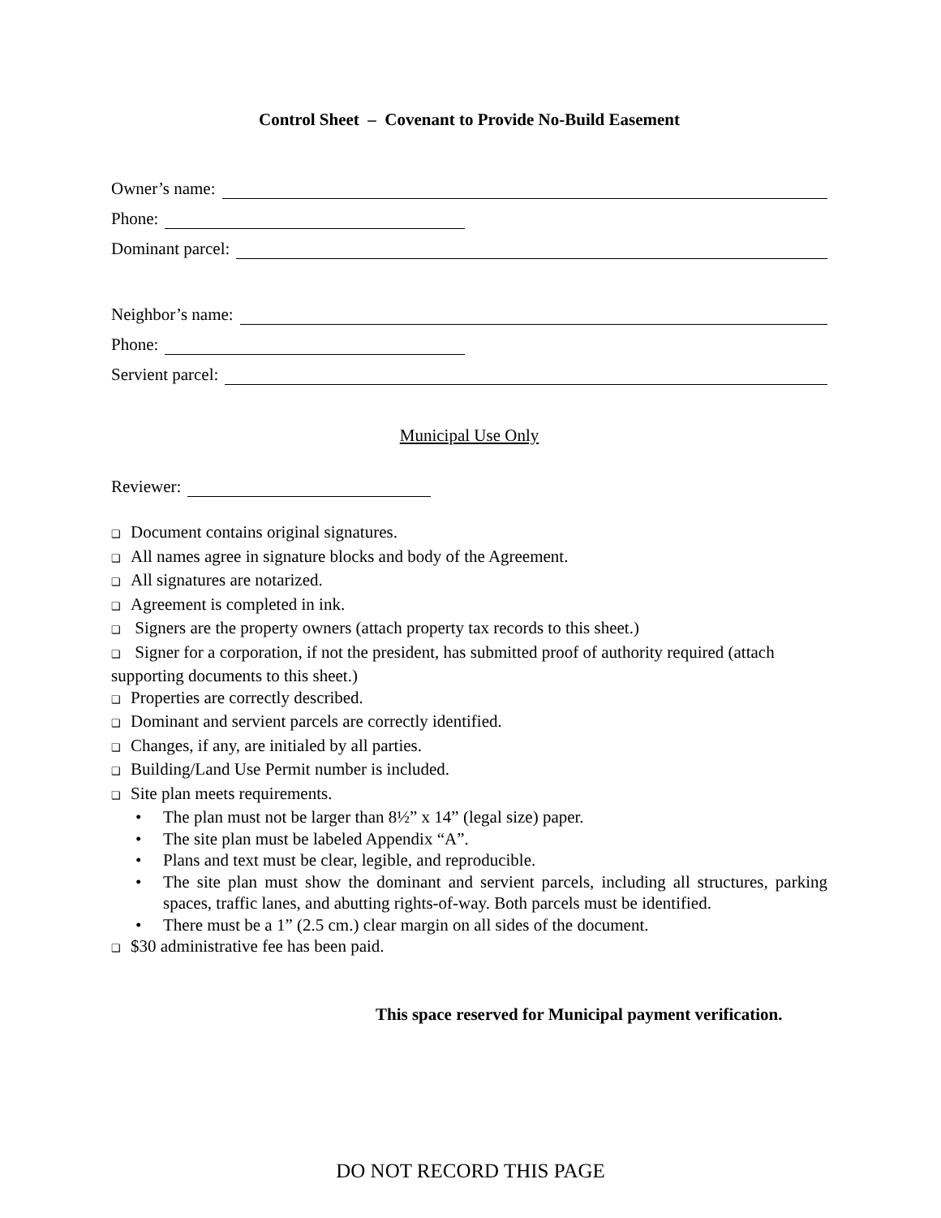Control Sheet – Covenant to Provide No-Build Easement
Owner’s name:
Phone:
Dominant parcel:
Neighbor’s name:
Phone:
Servient parcel:
Municipal Use Only
Reviewer:
❑ Document contains original signatures.
❑ All names agree in signature blocks and body of the Agreement.
❑ All signatures are notarized.
❑ Agreement is completed in ink.
❑ Signers are the property owners (attach property tax records to this sheet.)
❑ Signer for a corporation, if not the president, has submitted proof of authority required (attach supporting documents to this sheet.)
❑ Properties are correctly described.
❑ Dominant and servient parcels are correctly identified.
❑ Changes, if any, are initialed by all parties.
❑ Building/Land Use Permit number is included.
❑ Site plan meets requirements.
• The plan must not be larger than 8½” x 14” (legal size) paper.
• The site plan must be labeled Appendix “A”.
• Plans and text must be clear, legible, and reproducible.
• The site plan must show the dominant and servient parcels, including all structures, parking spaces, traffic lanes, and abutting rights-of-way. Both parcels must be identified.
• There must be a 1” (2.5 cm.) clear margin on all sides of the document.
❑ $30 administrative fee has been paid.
This space reserved for Municipal payment verification.
DO NOT RECORD THIS PAGE